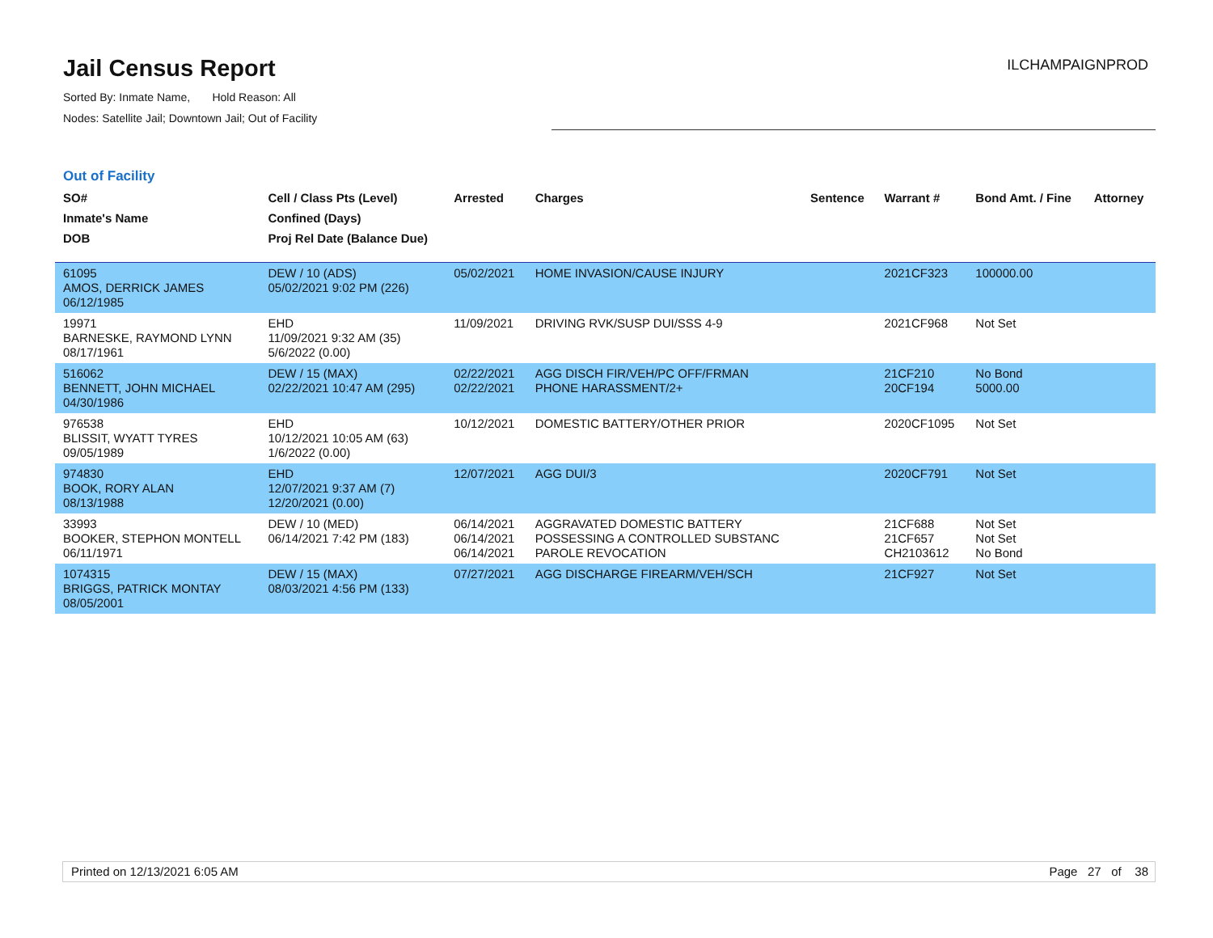Jail Census Report
Sorted By: Inmate Name, Hold Reason: All
Nodes: Satellite Jail; Downtown Jail; Out of Facility
ILCHAMPAIGNPROD
Out of Facility
| SO# Inmate's Name DOB | Cell / Class Pts (Level) Confined (Days) Proj Rel Date (Balance Due) | Arrested | Charges | Sentence | Warrant # | Bond Amt. / Fine | Attorney |
| --- | --- | --- | --- | --- | --- | --- | --- |
| 61095 AMOS, DERRICK JAMES 06/12/1985 | DEW / 10 (ADS) 05/02/2021 9:02 PM (226) | 05/02/2021 | HOME INVASION/CAUSE INJURY | | 2021CF323 | 100000.00 | |
| 19971 BARNESKE, RAYMOND LYNN 08/17/1961 | EHD 11/09/2021 9:32 AM (35) 5/6/2022 (0.00) | 11/09/2021 | DRIVING RVK/SUSP DUI/SSS 4-9 | | 2021CF968 | Not Set | |
| 516062 BENNETT, JOHN MICHAEL 04/30/1986 | DEW / 15 (MAX) 02/22/2021 10:47 AM (295) | 02/22/2021 02/22/2021 | AGG DISCH FIR/VEH/PC OFF/FRMAN PHONE HARASSMENT/2+ | | 21CF210 20CF194 | No Bond 5000.00 | |
| 976538 BLISSIT, WYATT TYRES 09/05/1989 | EHD 10/12/2021 10:05 AM (63) 1/6/2022 (0.00) | 10/12/2021 | DOMESTIC BATTERY/OTHER PRIOR | | 2020CF1095 | Not Set | |
| 974830 BOOK, RORY ALAN 08/13/1988 | EHD 12/07/2021 9:37 AM (7) 12/20/2021 (0.00) | 12/07/2021 | AGG DUI/3 | | 2020CF791 | Not Set | |
| 33993 BOOKER, STEPHON MONTELL 06/11/1971 | DEW / 10 (MED) 06/14/2021 7:42 PM (183) | 06/14/2021 06/14/2021 06/14/2021 | AGGRAVATED DOMESTIC BATTERY POSSESSING A CONTROLLED SUBSTANC PAROLE REVOCATION | | 21CF688 21CF657 CH2103612 | Not Set Not Set No Bond | |
| 1074315 BRIGGS, PATRICK MONTAY 08/05/2001 | DEW / 15 (MAX) 08/03/2021 4:56 PM (133) | 07/27/2021 | AGG DISCHARGE FIREARM/VEH/SCH | | 21CF927 | Not Set | |
Printed on 12/13/2021 6:05 AM Page 27 of 38